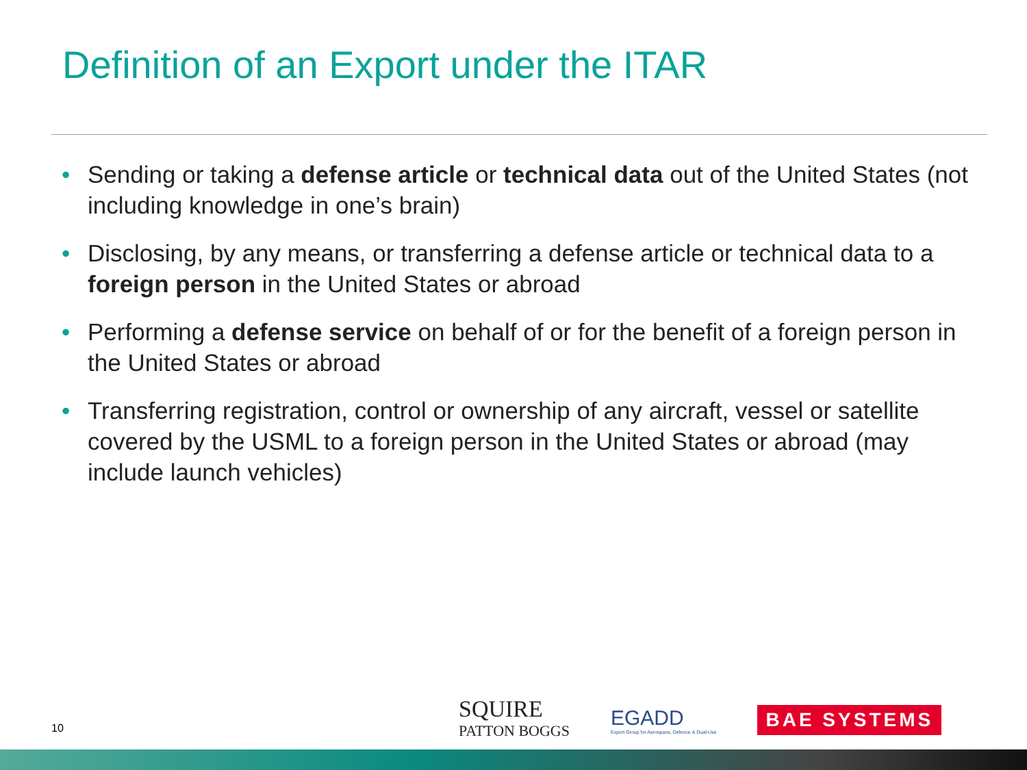Definition of an Export under the ITAR
• Sending or taking a defense article or technical data out of the United States (not including knowledge in one’s brain)
• Disclosing, by any means, or transferring a defense article or technical data to a foreign person in the United States or abroad
• Performing a defense service on behalf of or for the benefit of a foreign person in the United States or abroad
• Transferring registration, control or ownership of any aircraft, vessel or satellite covered by the USML to a foreign person in the United States or abroad (may include launch vehicles)
10
SQUIRE
PATTON BOGGS
EGADD
Export Group for Aerospace, Defence & Dual-Use
BAE SYSTEMS